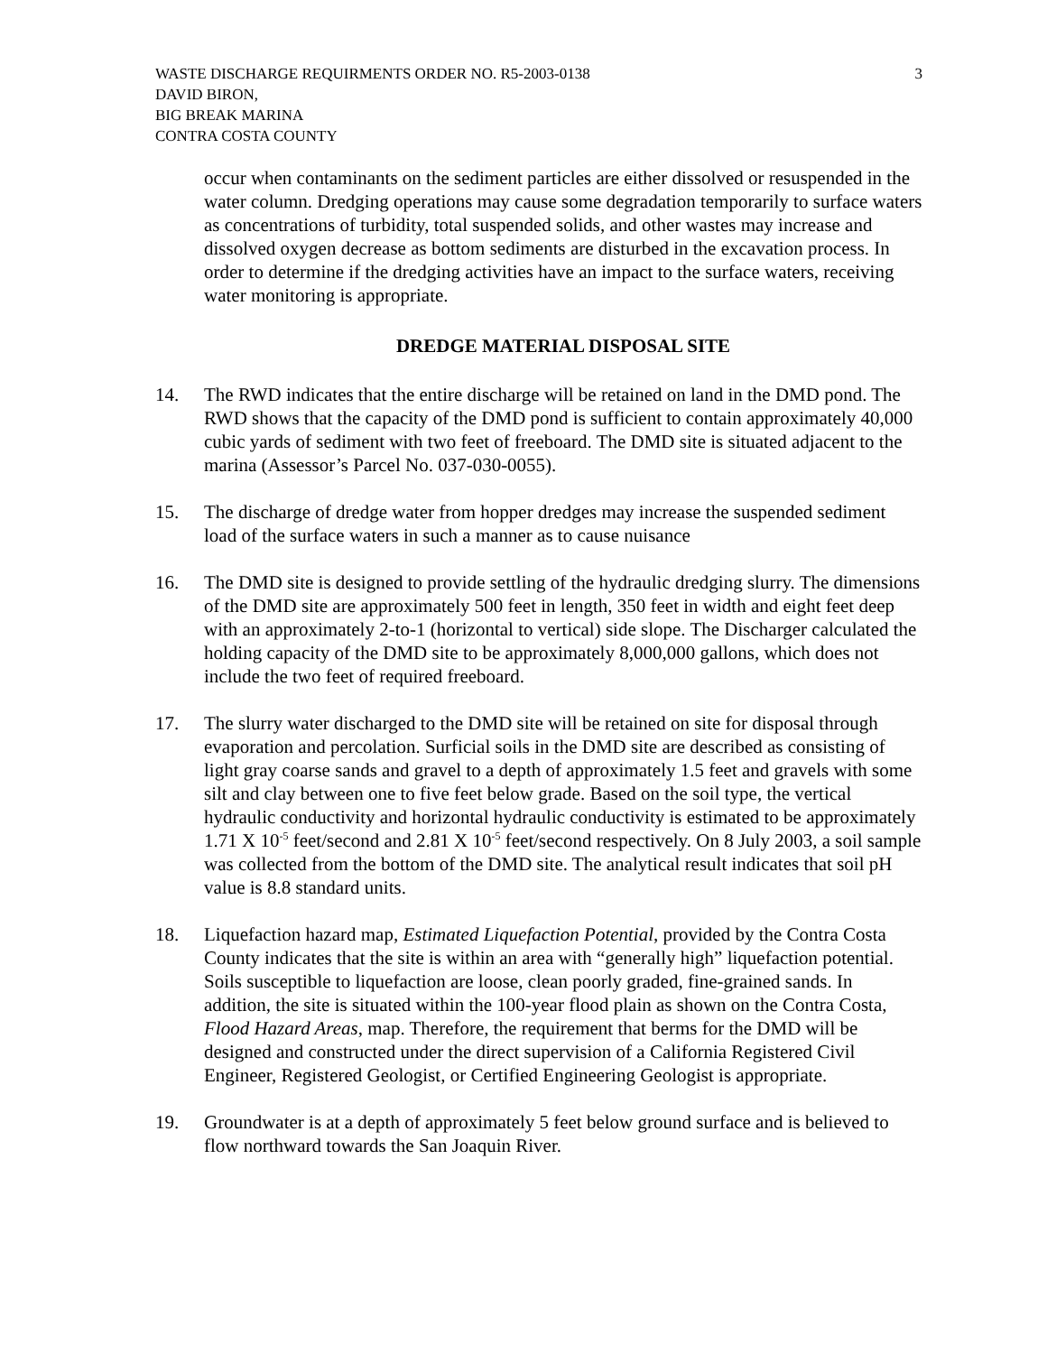WASTE DISCHARGE REQUIRMENTS ORDER NO. R5-2003-0138
DAVID BIRON,
BIG BREAK MARINA
CONTRA COSTA COUNTY
3
occur when contaminants on the sediment particles are either dissolved or resuspended in the water column. Dredging operations may cause some degradation temporarily to surface waters as concentrations of turbidity, total suspended solids, and other wastes may increase and dissolved oxygen decrease as bottom sediments are disturbed in the excavation process. In order to determine if the dredging activities have an impact to the surface waters, receiving water monitoring is appropriate.
DREDGE MATERIAL DISPOSAL SITE
14. The RWD indicates that the entire discharge will be retained on land in the DMD pond. The RWD shows that the capacity of the DMD pond is sufficient to contain approximately 40,000 cubic yards of sediment with two feet of freeboard. The DMD site is situated adjacent to the marina (Assessor’s Parcel No. 037-030-0055).
15. The discharge of dredge water from hopper dredges may increase the suspended sediment load of the surface waters in such a manner as to cause nuisance
16. The DMD site is designed to provide settling of the hydraulic dredging slurry. The dimensions of the DMD site are approximately 500 feet in length, 350 feet in width and eight feet deep with an approximately 2-to-1 (horizontal to vertical) side slope. The Discharger calculated the holding capacity of the DMD site to be approximately 8,000,000 gallons, which does not include the two feet of required freeboard.
17. The slurry water discharged to the DMD site will be retained on site for disposal through evaporation and percolation. Surficial soils in the DMD site are described as consisting of light gray coarse sands and gravel to a depth of approximately 1.5 feet and gravels with some silt and clay between one to five feet below grade. Based on the soil type, the vertical hydraulic conductivity and horizontal hydraulic conductivity is estimated to be approximately 1.71 X 10<sup>-5</sup> feet/second and 2.81 X 10<sup>-5</sup> feet/second respectively. On 8 July 2003, a soil sample was collected from the bottom of the DMD site. The analytical result indicates that soil pH value is 8.8 standard units.
18. Liquefaction hazard map, Estimated Liquefaction Potential, provided by the Contra Costa County indicates that the site is within an area with “generally high” liquefaction potential. Soils susceptible to liquefaction are loose, clean poorly graded, fine-grained sands. In addition, the site is situated within the 100-year flood plain as shown on the Contra Costa, Flood Hazard Areas, map. Therefore, the requirement that berms for the DMD will be designed and constructed under the direct supervision of a California Registered Civil Engineer, Registered Geologist, or Certified Engineering Geologist is appropriate.
19. Groundwater is at a depth of approximately 5 feet below ground surface and is believed to flow northward towards the San Joaquin River.